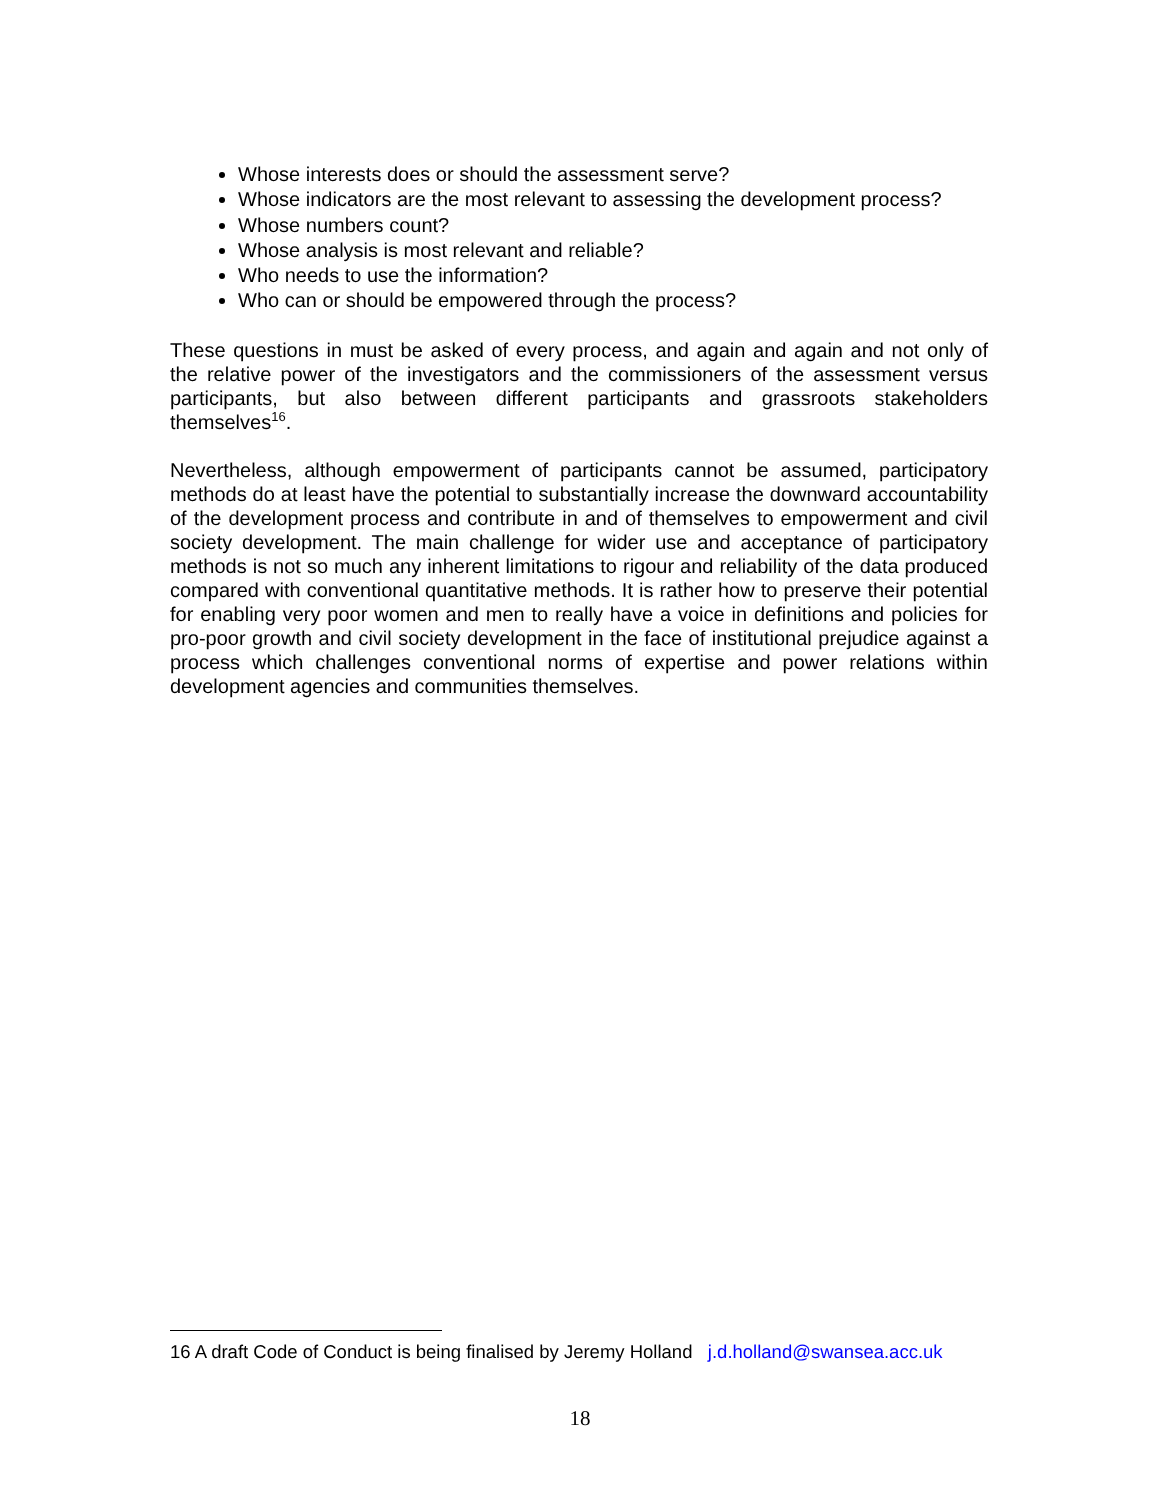Whose interests does or should the assessment serve?
Whose indicators are the most relevant to assessing the development process?
Whose numbers count?
Whose analysis is most relevant and reliable?
Who needs to use the information?
Who can or should be empowered through the process?
These questions in must be asked of every process, and again and again and not only of the relative power of the investigators and the commissioners of the assessment versus participants, but also between different participants and grassroots stakeholders themselves<sup>16</sup>.
Nevertheless, although empowerment of participants cannot be assumed, participatory methods do at least have the potential to substantially increase the downward accountability of the development process and contribute in and of themselves to empowerment and civil society development. The main challenge for wider use and acceptance of participatory methods is not so much any inherent limitations to rigour and reliability of the data produced compared with conventional quantitative methods. It is rather how to preserve their potential for enabling very poor women and men to really have a voice in definitions and policies for pro-poor growth and civil society development in the face of institutional prejudice against a process which challenges conventional norms of expertise and power relations within development agencies and communities themselves.
16 A draft Code of Conduct is being finalised by Jeremy Holland j.d.holland@swansea.acc.uk
18